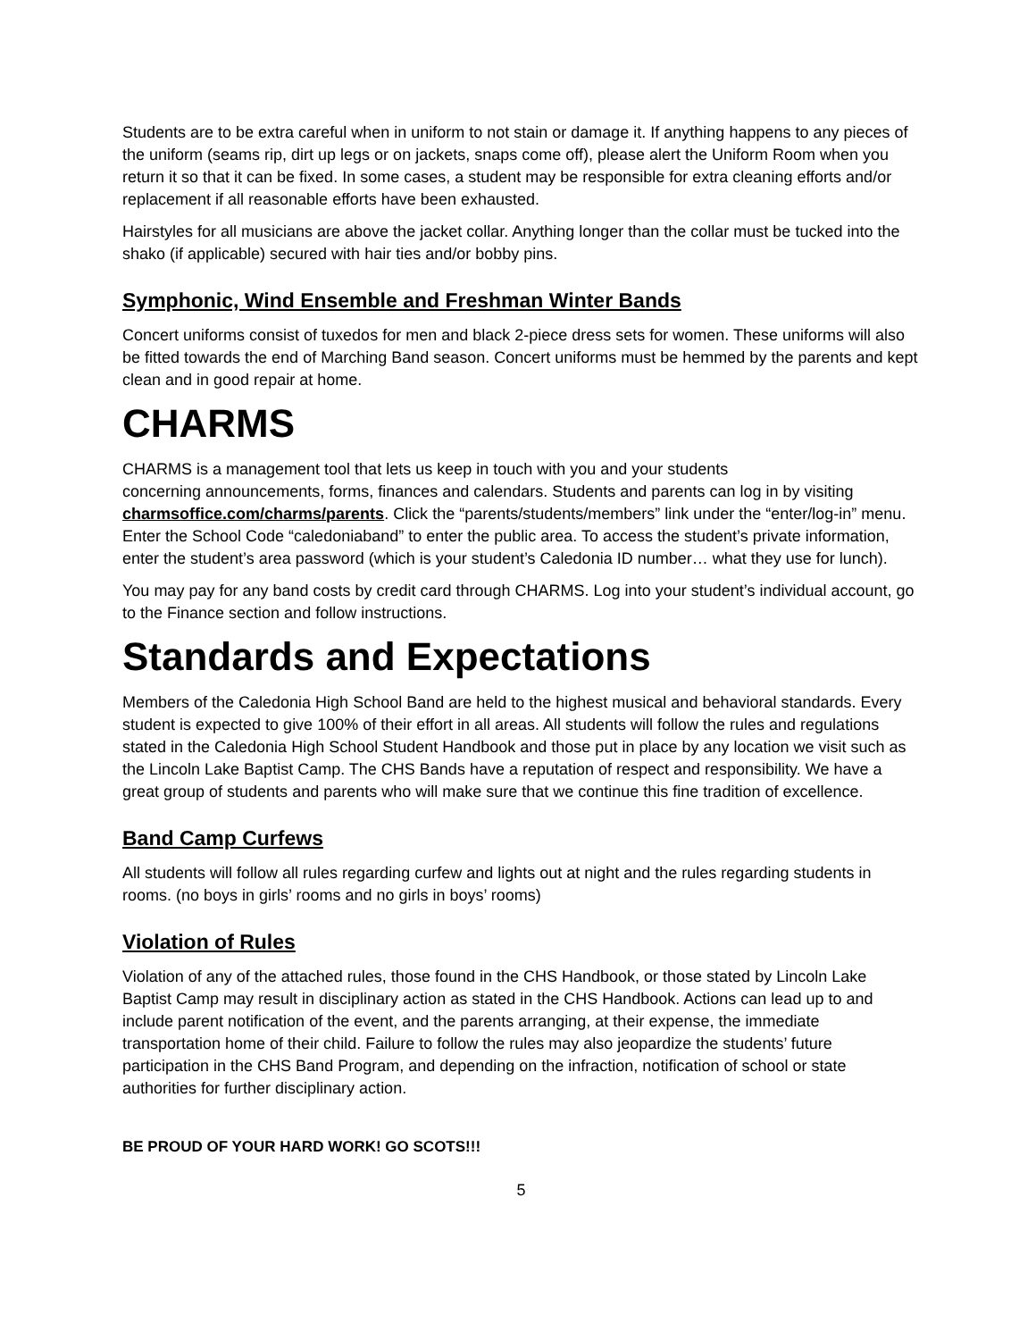Students are to be extra careful when in uniform to not stain or damage it. If anything happens to any pieces of the uniform (seams rip, dirt up legs or on jackets, snaps come off), please alert the Uniform Room when you return it so that it can be fixed. In some cases, a student may be responsible for extra cleaning efforts and/or replacement if all reasonable efforts have been exhausted.
Hairstyles for all musicians are above the jacket collar. Anything longer than the collar must be tucked into the shako (if applicable) secured with hair ties and/or bobby pins.
Symphonic, Wind Ensemble and Freshman Winter Bands
Concert uniforms consist of tuxedos for men and black 2-piece dress sets for women. These uniforms will also be fitted towards the end of Marching Band season. Concert uniforms must be hemmed by the parents and kept clean and in good repair at home.
CHARMS
CHARMS is a management tool that lets us keep in touch with you and your students
concerning announcements, forms, finances and calendars. Students and parents can log in by visiting charmsoffice.com/charms/parents. Click the “parents/students/members” link under the “enter/log-in” menu. Enter the School Code “caledoniaband” to enter the public area. To access the student’s private information, enter the student’s area password (which is your student’s Caledonia ID number… what they use for lunch).
You may pay for any band costs by credit card through CHARMS. Log into your student’s individual account, go to the Finance section and follow instructions.
Standards and Expectations
Members of the Caledonia High School Band are held to the highest musical and behavioral standards. Every student is expected to give 100% of their effort in all areas. All students will follow the rules and regulations stated in the Caledonia High School Student Handbook and those put in place by any location we visit such as the Lincoln Lake Baptist Camp. The CHS Bands have a reputation of respect and responsibility. We have a great group of students and parents who will make sure that we continue this fine tradition of excellence.
Band Camp Curfews
All students will follow all rules regarding curfew and lights out at night and the rules regarding students in rooms. (no boys in girls’ rooms and no girls in boys’ rooms)
Violation of Rules
Violation of any of the attached rules, those found in the CHS Handbook, or those stated by Lincoln Lake Baptist Camp may result in disciplinary action as stated in the CHS Handbook. Actions can lead up to and include parent notification of the event, and the parents arranging, at their expense, the immediate transportation home of their child. Failure to follow the rules may also jeopardize the students’ future participation in the CHS Band Program, and depending on the infraction, notification of school or state authorities for further disciplinary action.
BE PROUD OF YOUR HARD WORK! GO SCOTS!!!
5